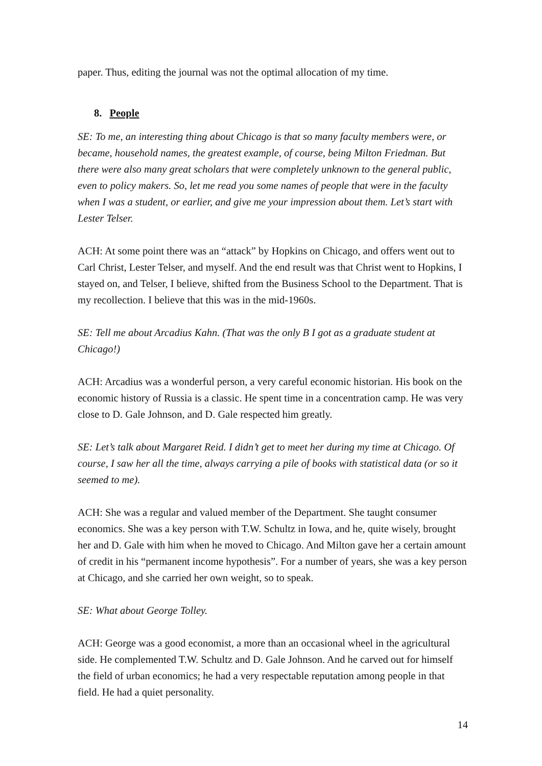paper. Thus, editing the journal was not the optimal allocation of my time.
8. People
SE: To me, an interesting thing about Chicago is that so many faculty members were, or became, household names, the greatest example, of course, being Milton Friedman. But there were also many great scholars that were completely unknown to the general public, even to policy makers. So, let me read you some names of people that were in the faculty when I was a student, or earlier, and give me your impression about them. Let’s start with Lester Telser.
ACH: At some point there was an “attack” by Hopkins on Chicago, and offers went out to Carl Christ, Lester Telser, and myself. And the end result was that Christ went to Hopkins, I stayed on, and Telser, I believe, shifted from the Business School to the Department. That is my recollection. I believe that this was in the mid-1960s.
SE: Tell me about Arcadius Kahn. (That was the only B I got as a graduate student at Chicago!)
ACH: Arcadius was a wonderful person, a very careful economic historian. His book on the economic history of Russia is a classic. He spent time in a concentration camp. He was very close to D. Gale Johnson, and D. Gale respected him greatly.
SE: Let’s talk about Margaret Reid. I didn’t get to meet her during my time at Chicago. Of course, I saw her all the time, always carrying a pile of books with statistical data (or so it seemed to me).
ACH: She was a regular and valued member of the Department. She taught consumer economics. She was a key person with T.W. Schultz in Iowa, and he, quite wisely, brought her and D. Gale with him when he moved to Chicago. And Milton gave her a certain amount of credit in his “permanent income hypothesis”. For a number of years, she was a key person at Chicago, and she carried her own weight, so to speak.
SE: What about George Tolley.
ACH: George was a good economist, a more than an occasional wheel in the agricultural side. He complemented T.W. Schultz and D. Gale Johnson. And he carved out for himself the field of urban economics; he had a very respectable reputation among people in that field. He had a quiet personality.
14